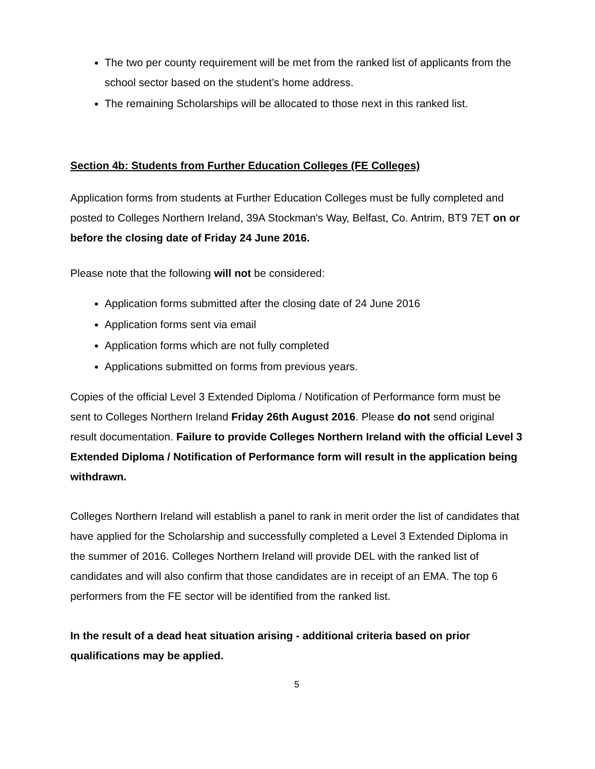The two per county requirement will be met from the ranked list of applicants from the school sector based on the student’s home address.
The remaining Scholarships will be allocated to those next in this ranked list.
Section 4b: Students from Further Education Colleges (FE Colleges)
Application forms from students at Further Education Colleges must be fully completed and posted to Colleges Northern Ireland, 39A Stockman's Way, Belfast, Co. Antrim, BT9 7ET on or before the closing date of Friday 24 June 2016.
Please note that the following will not be considered:
Application forms submitted after the closing date of 24 June 2016
Application forms sent via email
Application forms which are not fully completed
Applications submitted on forms from previous years.
Copies of the official Level 3 Extended Diploma / Notification of Performance form must be sent to Colleges Northern Ireland Friday 26th August 2016. Please do not send original result documentation. Failure to provide Colleges Northern Ireland with the official Level 3 Extended Diploma / Notification of Performance form will result in the application being withdrawn.
Colleges Northern Ireland will establish a panel to rank in merit order the list of candidates that have applied for the Scholarship and successfully completed a Level 3 Extended Diploma in the summer of 2016. Colleges Northern Ireland will provide DEL with the ranked list of candidates and will also confirm that those candidates are in receipt of an EMA. The top 6 performers from the FE sector will be identified from the ranked list.
In the result of a dead heat situation arising - additional criteria based on prior qualifications may be applied.
5